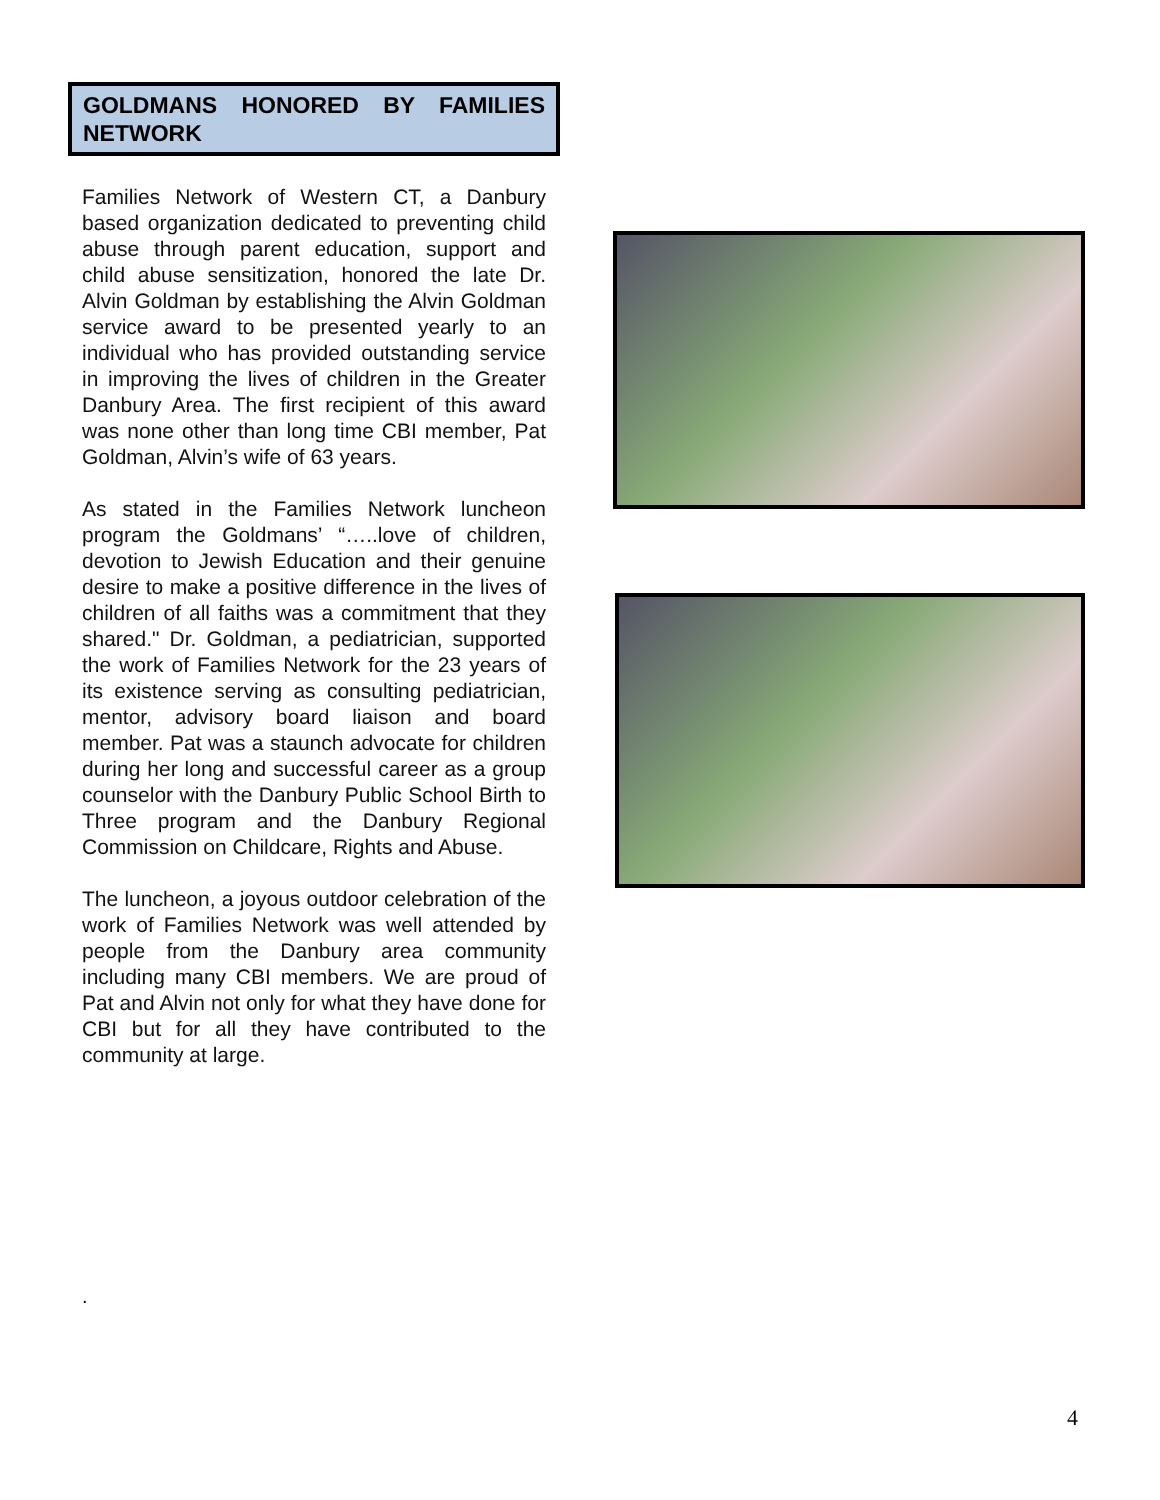GOLDMANS HONORED BY FAMILIES NETWORK
Families Network of Western CT, a Danbury based organization dedicated to preventing child abuse through parent education, support and child abuse sensitization, honored the late Dr. Alvin Goldman by establishing the Alvin Goldman service award to be presented yearly to an individual who has provided outstanding service in improving the lives of children in the Greater Danbury Area. The first recipient of this award was none other than long time CBI member, Pat Goldman, Alvin’s wife of 63 years.
As stated in the Families Network luncheon program the Goldmans’ “…..love of children, devotion to Jewish Education and their genuine desire to make a positive difference in the lives of children of all faiths was a commitment that they shared." Dr. Goldman, a pediatrician, supported the work of Families Network for the 23 years of its existence serving as consulting pediatrician, mentor, advisory board liaison and board member. Pat was a staunch advocate for children during her long and successful career as a group counselor with the Danbury Public School Birth to Three program and the Danbury Regional Commission on Childcare, Rights and Abuse.
The luncheon, a joyous outdoor celebration of the work of Families Network was well attended by people from the Danbury area community including many CBI members. We are proud of Pat and Alvin not only for what they have done for CBI but for all they have contributed to the community at large.
.
4